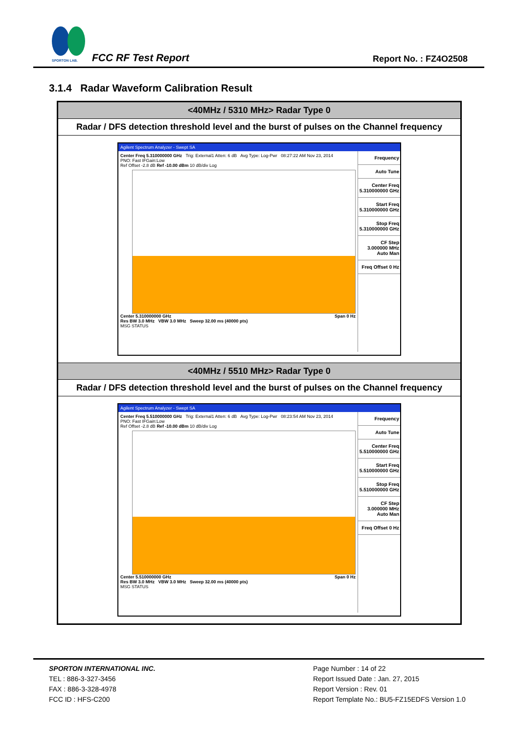SPORTON LAB.
FCC RF Test Report Report No. : FZ4O2508
3.1.4 Radar Waveform Calibration Result
| <40MHz / 5310 MHz> Radar Type 0 |
| Radar / DFS detection threshold level and the burst of pulses on the Channel frequency |
| Agilent Spectrum Analyzer - Swept SA Center Freq 5.310000000 GHz Trig: External1 Atten: 6 dB Avg Type: Log-Pwr 08:27:22 AM Nov 23, 2014 PNO: Fast IFGain:Low Ref Offset -2.8 dB Ref -10.00 dBm 10 dB/div Log Center 5.310000000 GHz Span 0 Hz Res BW 3.0 MHz VBW 3.0 MHz Sweep 32.00 ms (40000 pts) MSG STATUS Frequency Auto Tune Center Freq 5.310000000 GHz Start Freq 5.310000000 GHz Stop Freq 5.310000000 GHz CF Step 3.000000 MHz Auto Man Freq Offset 0 Hz |
| <40MHz / 5510 MHz> Radar Type 0 |
| Radar / DFS detection threshold level and the burst of pulses on the Channel frequency |
| Agilent Spectrum Analyzer - Swept SA Center Freq 5.510000000 GHz Trig: External1 Atten: 6 dB Avg Type: Log-Pwr 08:23:54 AM Nov 23, 2014 PNO: Fast IFGain:Low Ref Offset -2.8 dB Ref -10.00 dBm 10 dB/div Log Center 5.510000000 GHz Span 0 Hz Res BW 3.0 MHz VBW 3.0 MHz Sweep 32.00 ms (40000 pts) MSG STATUS Frequency Auto Tune Center Freq 5.510000000 GHz Start Freq 5.510000000 GHz Stop Freq 5.510000000 GHz CF Step 3.000000 MHz Auto Man Freq Offset 0 Hz |
SPORTON INTERNATIONAL INC.
TEL : 886-3-327-3456
FAX : 886-3-328-4978
FCC ID : HFS-C200
Page Number : 14 of 22
Report Issued Date : Jan. 27, 2015
Report Version : Rev. 01
Report Template No.: BU5-FZ15EDFS Version 1.0